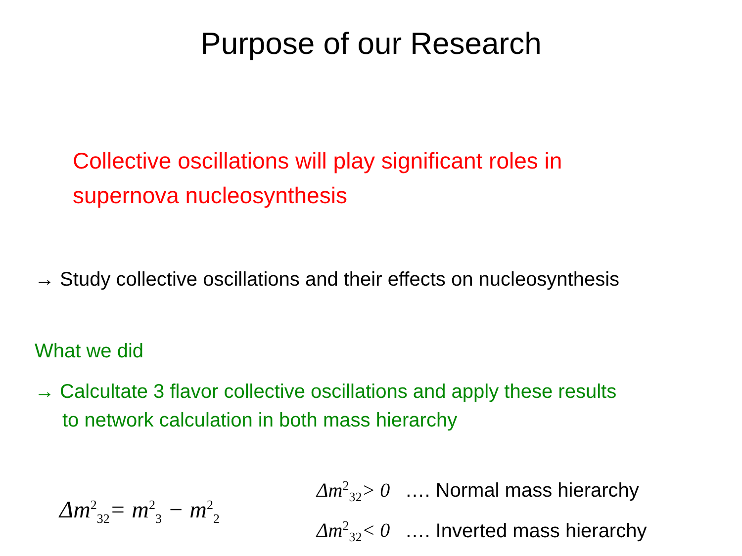Purpose of our Research
Collective oscillations will play significant roles in supernova nucleosynthesis
→ Study collective oscillations and their effects on nucleosynthesis
What we did
→ Calcultate 3 flavor collective oscillations and apply these results
to network calculation in both mass hierarchy
Δm<sup>2</sup><sub>32</sub>= m<sup>2</sup><sub>3</sub> − m<sup>2</sup><sub>2</sub>
Δm<sup>2</sup><sub>32</sub>> 0 …. Normal mass hierarchy
Δm<sup>2</sup><sub>32</sub>< 0 …. Inverted mass hierarchy